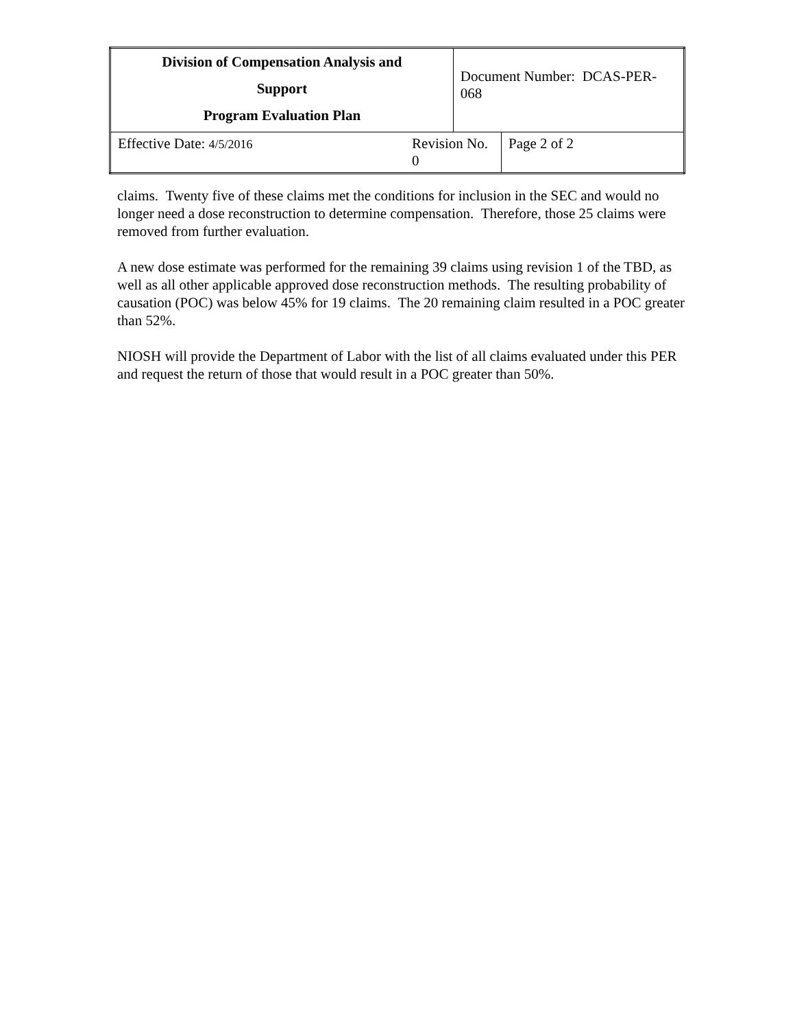| Division of Compensation Analysis and Support Program Evaluation Plan | | Document Number: DCAS-PER-068 | |
| Effective Date: 4/5/2016 | Revision No. 0 | | Page 2 of 2 |
claims. Twenty five of these claims met the conditions for inclusion in the SEC and would no longer need a dose reconstruction to determine compensation. Therefore, those 25 claims were removed from further evaluation.
A new dose estimate was performed for the remaining 39 claims using revision 1 of the TBD, as well as all other applicable approved dose reconstruction methods. The resulting probability of causation (POC) was below 45% for 19 claims. The 20 remaining claim resulted in a POC greater than 52%.
NIOSH will provide the Department of Labor with the list of all claims evaluated under this PER and request the return of those that would result in a POC greater than 50%.